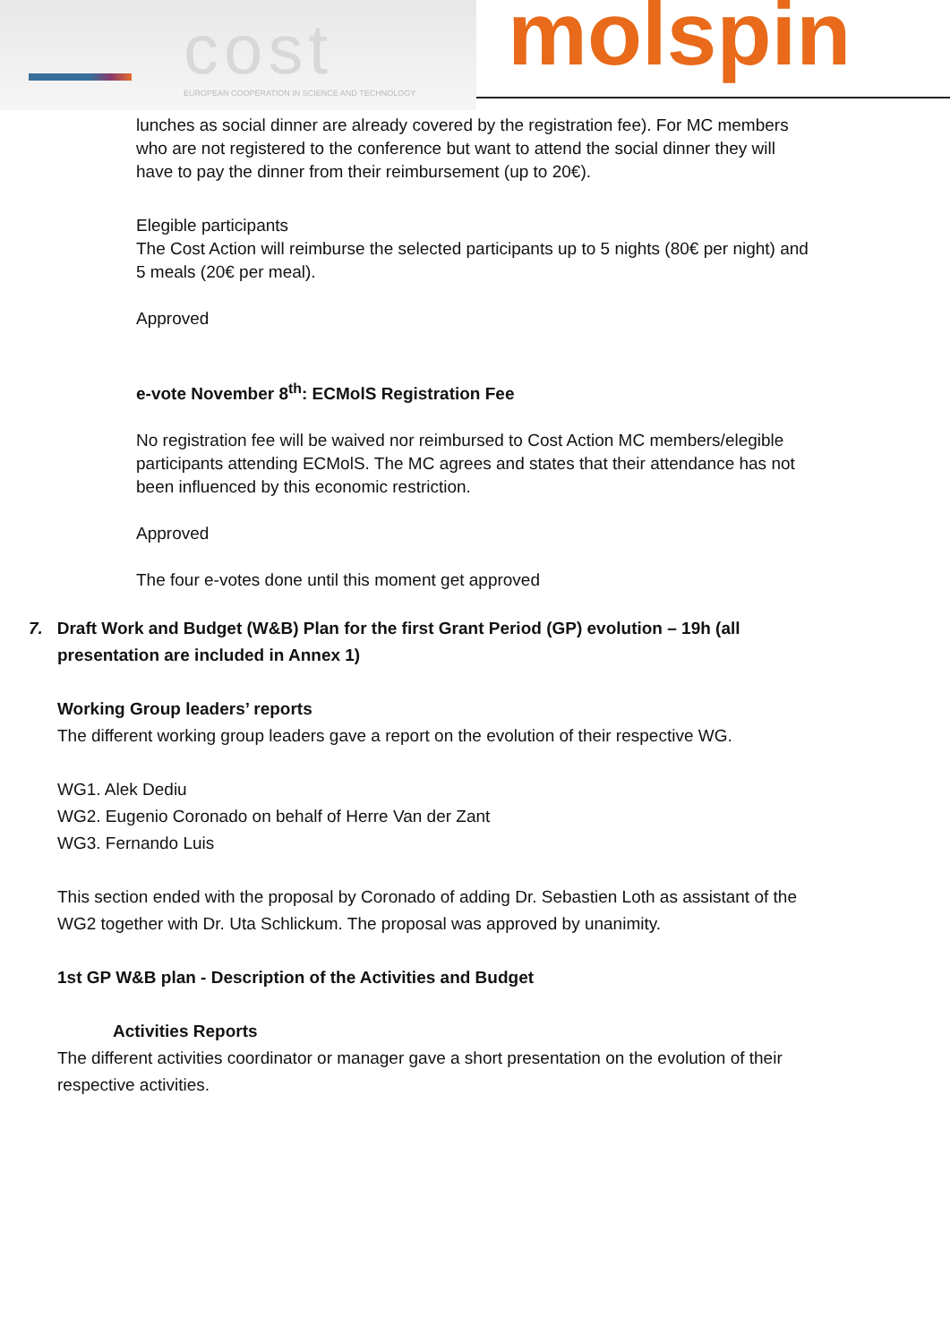cost
EUROPEAN COOPERATION IN SCIENCE AND TECHNOLOGY
molspin
lunches as social dinner are already covered by the registration fee). For MC members who are not registered to the conference but want to attend the social dinner they will have to pay the dinner from their reimbursement (up to 20€).
Elegible participants
The Cost Action will reimburse the selected participants up to 5 nights (80€ per night) and 5 meals (20€ per meal).
Approved
e-vote November 8<sup>th</sup>: ECMolS Registration Fee
No registration fee will be waived nor reimbursed to Cost Action MC members/elegible participants attending ECMolS. The MC agrees and states that their attendance has not been influenced by this economic restriction.
Approved
The four e-votes done until this moment get approved
7. Draft Work and Budget (W&B) Plan for the first Grant Period (GP) evolution – 19h (all presentation are included in Annex 1)
Working Group leaders’ reports
The different working group leaders gave a report on the evolution of their respective WG.
WG1. Alek Dediu
WG2. Eugenio Coronado on behalf of Herre Van der Zant
WG3. Fernando Luis
This section ended with the proposal by Coronado of adding Dr. Sebastien Loth as assistant of the WG2 together with Dr. Uta Schlickum. The proposal was approved by unanimity.
1st GP W&B plan - Description of the Activities and Budget
Activities Reports
The different activities coordinator or manager gave a short presentation on the evolution of their respective activities.